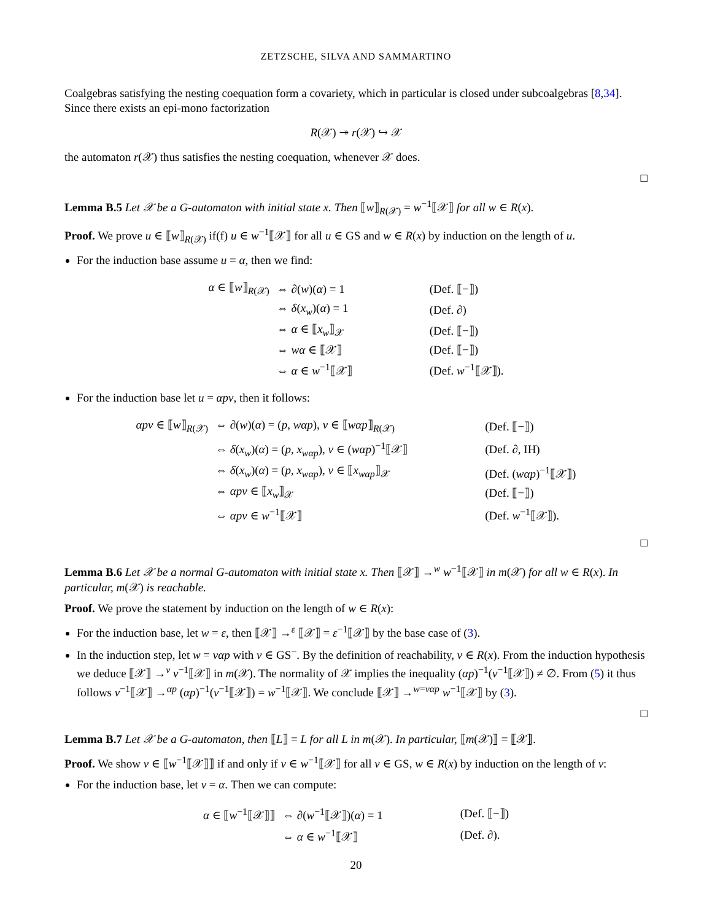ZETZSCHE, SILVA AND SAMMARTINO
Coalgebras satisfying the nesting coequation form a covariety, which in particular is closed under subcoalgebras [8,34]. Since there exists an epi-mono factorization
R(𝒳) ↠ r(𝒳) ↪ 𝒳
the automaton r(𝒳) thus satisfies the nesting coequation, whenever 𝒳 does.
□
Lemma B.5 Let 𝒳 be a G-automaton with initial state x. Then ⟦w⟧<sub>R(𝒳)</sub> = w<sup>−1</sup>⟦𝒳⟧ for all w ∈ R(x).
Proof. We prove u ∈ ⟦w⟧<sub>R(𝒳)</sub> if(f) u ∈ w<sup>−1</sup>⟦𝒳⟧ for all u ∈ GS and w ∈ R(x) by induction on the length of u.
For the induction base assume u = α, then we find:
| α ∈ ⟦ w ⟧<sub>R(𝒳)</sub> | ⇔ ∂( w )( α ) = 1 | (Def. ⟦−⟧) |
| | ⇔ δ ( x<sub>w</sub> )( α ) = 1 | (Def. ∂) |
| | ⇔ α ∈ ⟦ x<sub>w</sub> ⟧<sub>𝒳</sub> | (Def. ⟦−⟧) |
| | ⇔ wα ∈ ⟦𝒳⟧ | (Def. ⟦−⟧) |
| | ⇔ α ∈ w<sup>−1</sup>⟦𝒳⟧ | (Def. w<sup>−1</sup>⟦𝒳⟧). |
For the induction base let u = αpv, then it follows:
| αpv ∈ ⟦ w ⟧<sub>R(𝒳)</sub> | ⇔ ∂( w )( α ) = ( p , wαp ), v ∈ ⟦ wαp ⟧<sub>R(𝒳)</sub> | (Def. ⟦−⟧) |
| | ⇔ δ ( x<sub>w</sub> )( α ) = ( p , x<sub>wαp</sub> ), v ∈ ( wαp )<sup>−1</sup>⟦𝒳⟧ | (Def. ∂, IH) |
| | ⇔ δ ( x<sub>w</sub> )( α ) = ( p , x<sub>wαp</sub> ), v ∈ ⟦ x<sub>wαp</sub> ⟧<sub>𝒳</sub> | (Def. ( wαp )<sup>−1</sup>⟦𝒳⟧) |
| | ⇔ αpv ∈ ⟦ x<sub>w</sub> ⟧<sub>𝒳</sub> | (Def. ⟦−⟧) |
| | ⇔ αpv ∈ w<sup>−1</sup>⟦𝒳⟧ | (Def. w<sup>−1</sup>⟦𝒳⟧). |
□
Lemma B.6 Let 𝒳 be a normal G-automaton with initial state x. Then ⟦𝒳⟧ →<sup>w</sup> w<sup>−1</sup>⟦𝒳⟧ in m(𝒳) for all w ∈ R(x). In particular, m(𝒳) is reachable.
Proof. We prove the statement by induction on the length of w ∈ R(x):
For the induction base, let w = ε, then ⟦𝒳⟧ →<sup>ε</sup> ⟦𝒳⟧ = ε<sup>−1</sup>⟦𝒳⟧ by the base case of (3).
In the induction step, let w = vαp with v ∈ GS<sup>−</sup>. By the definition of reachability, v ∈ R(x). From the induction hypothesis we deduce ⟦𝒳⟧ →<sup>v</sup> v<sup>−1</sup>⟦𝒳⟧ in m(𝒳). The normality of 𝒳 implies the inequality (αp)<sup>−1</sup>(v<sup>−1</sup>⟦𝒳⟧) ≠ ∅. From (5) it thus follows v<sup>−1</sup>⟦𝒳⟧ →<sup>αp</sup> (αp)<sup>−1</sup>(v<sup>−1</sup>⟦𝒳⟧) = w<sup>−1</sup>⟦𝒳⟧. We conclude ⟦𝒳⟧ →<sup>w=vαp</sup> w<sup>−1</sup>⟦𝒳⟧ by (3).
□
Lemma B.7 Let 𝒳 be a G-automaton, then ⟦L⟧ = L for all L in m(𝒳). In particular, ⟦m(𝒳)⟧ = ⟦𝒳⟧.
Proof. We show v ∈ ⟦w<sup>−1</sup>⟦𝒳⟧⟧ if and only if v ∈ w<sup>−1</sup>⟦𝒳⟧ for all v ∈ GS, w ∈ R(x) by induction on the length of v:
For the induction base, let v = α. Then we can compute:
| α ∈ ⟦ w<sup>−1</sup>⟦𝒳⟧⟧ | ⇔ ∂( w<sup>−1</sup>⟦𝒳⟧)( α ) = 1 | (Def. ⟦−⟧) |
| | ⇔ α ∈ w<sup>−1</sup>⟦𝒳⟧ | (Def. ∂). |
20